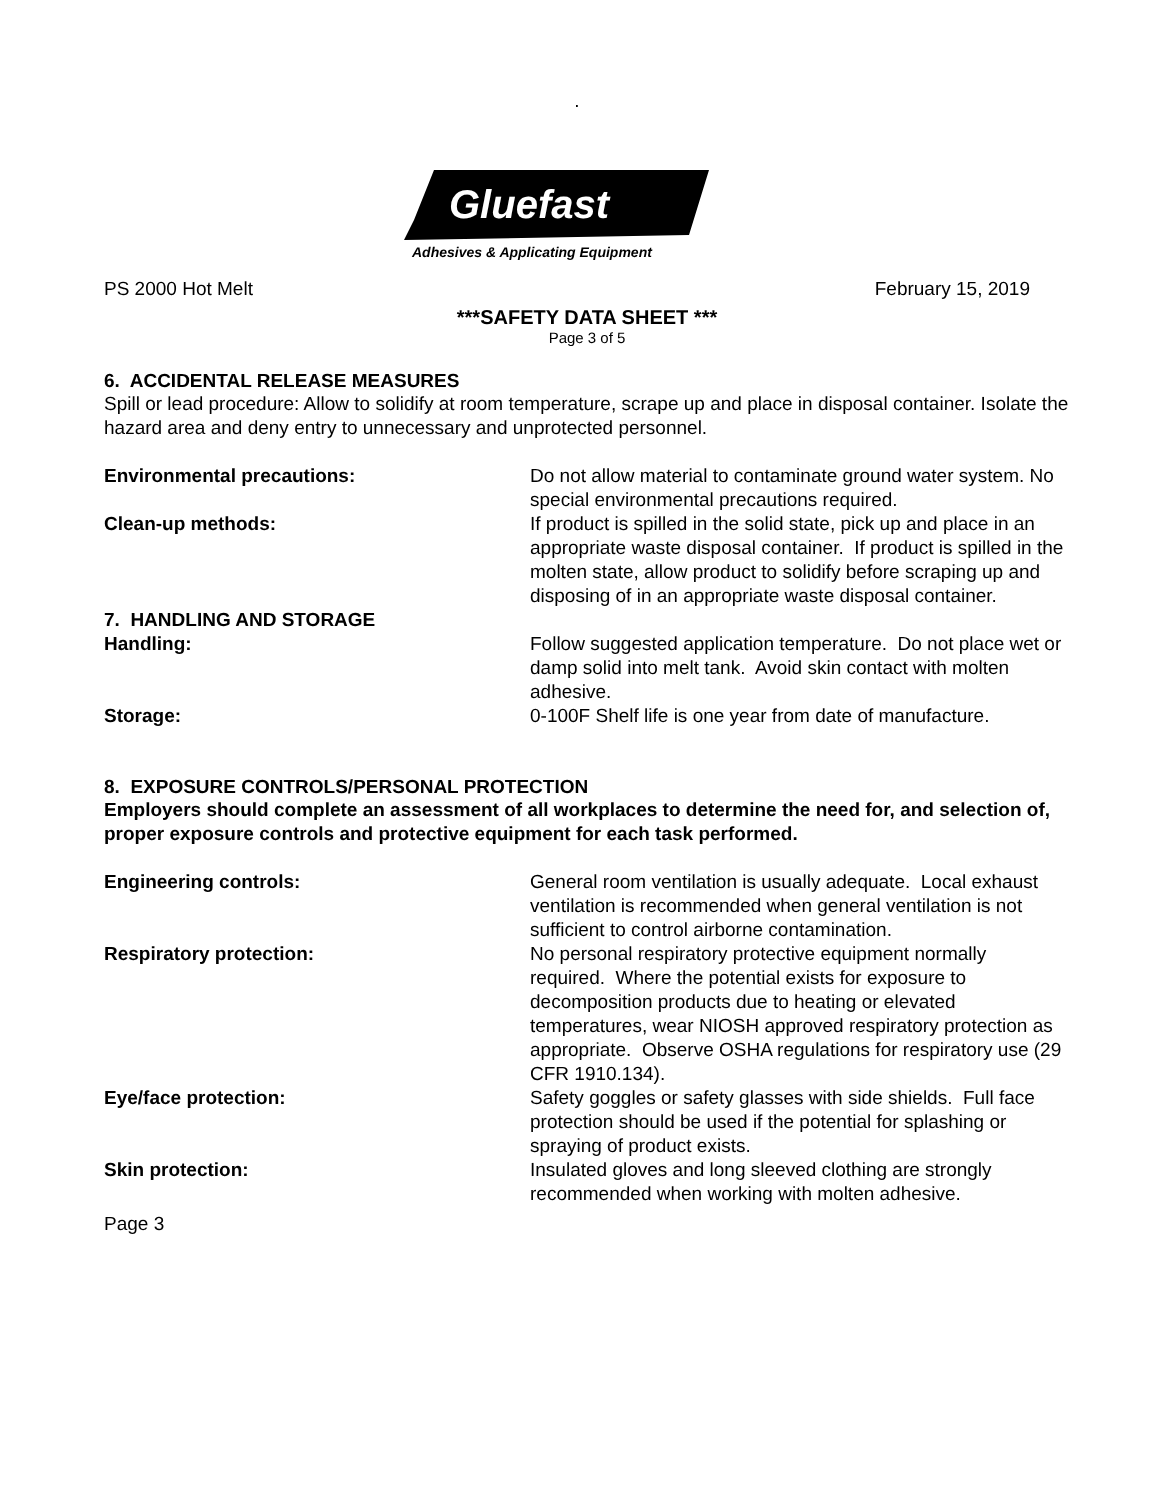.
Gluefast
Adhesives & Applicating Equipment
PS 2000 Hot Melt February 15, 2019
***SAFETY DATA SHEET ***
Page 3 of 5
6. ACCIDENTAL RELEASE MEASURES
Spill or lead procedure: Allow to solidify at room temperature, scrape up and place in disposal container. Isolate the hazard area and deny entry to unnecessary and unprotected personnel.
Environmental precautions: Do not allow material to contaminate ground water system. No special environmental precautions required.
Clean-up methods: If product is spilled in the solid state, pick up and place in an appropriate waste disposal container. If product is spilled in the molten state, allow product to solidify before scraping up and disposing of in an appropriate waste disposal container.
7. HANDLING AND STORAGE
Handling: Follow suggested application temperature. Do not place wet or damp solid into melt tank. Avoid skin contact with molten adhesive.
Storage: 0-100F Shelf life is one year from date of manufacture.
8. EXPOSURE CONTROLS/PERSONAL PROTECTION
Employers should complete an assessment of all workplaces to determine the need for, and selection of, proper exposure controls and protective equipment for each task performed.
Engineering controls: General room ventilation is usually adequate. Local exhaust ventilation is recommended when general ventilation is not sufficient to control airborne contamination.
Respiratory protection: No personal respiratory protective equipment normally required. Where the potential exists for exposure to decomposition products due to heating or elevated temperatures, wear NIOSH approved respiratory protection as appropriate. Observe OSHA regulations for respiratory use (29 CFR 1910.134).
Eye/face protection: Safety goggles or safety glasses with side shields. Full face protection should be used if the potential for splashing or spraying of product exists.
Skin protection: Insulated gloves and long sleeved clothing are strongly recommended when working with molten adhesive.
Page 3